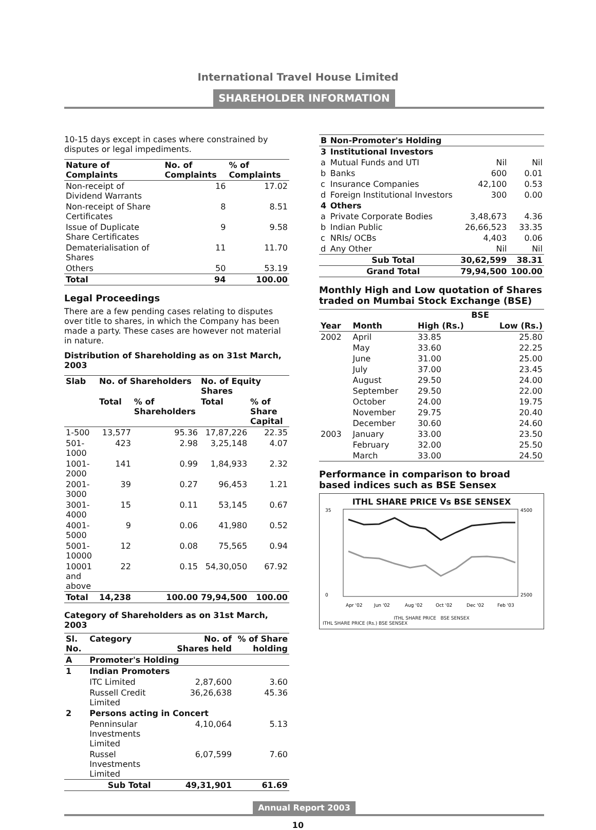International Travel House Limited
SHAREHOLDER INFORMATION
10-15 days except in cases where constrained by disputes or legal impediments.
| Nature of Complaints | No. of Complaints | % of Complaints |
| --- | --- | --- |
| Non-receipt of Dividend Warrants | 16 | 17.02 |
| Non-receipt of Share Certificates | 8 | 8.51 |
| Issue of Duplicate Share Certificates | 9 | 9.58 |
| Dematerialisation of Shares | 11 | 11.70 |
| Others | 50 | 53.19 |
| Total | 94 | 100.00 |
Legal Proceedings
There are a few pending cases relating to disputes over title to shares, in which the Company has been made a party. These cases are however not material in nature.
Distribution of Shareholding as on 31st March, 2003
| Slab | No. of Shareholders | | No. of Equity Shares | |
| --- | --- | --- | --- | --- |
| | Total | % of Shareholders | Total | % of Share Capital |
| 1-500 | 13,577 | 95.36 | 17,87,226 | 22.35 |
| 501-1000 | 423 | 2.98 | 3,25,148 | 4.07 |
| 1001-2000 | 141 | 0.99 | 1,84,933 | 2.32 |
| 2001-3000 | 39 | 0.27 | 96,453 | 1.21 |
| 3001-4000 | 15 | 0.11 | 53,145 | 0.67 |
| 4001-5000 | 9 | 0.06 | 41,980 | 0.52 |
| 5001-10000 | 12 | 0.08 | 75,565 | 0.94 |
| 10001 and above | 22 | 0.15 | 54,30,050 | 67.92 |
| Total | 14,238 | 100.00 | 79,94,500 | 100.00 |
Category of Shareholders as on 31st March, 2003
| Sl. No. | Category | No. of Shares held | % of Share holding |
| --- | --- | --- | --- |
| A | Promoter's Holding | | |
| 1 | Indian Promoters | | |
| | ITC Limited | 2,87,600 | 3.60 |
| | Russell Credit Limited | 36,26,638 | 45.36 |
| 2 | Persons acting in Concert | | |
| | Penninsular Investments Limited | 4,10,064 | 5.13 |
| | Russel Investments Limited | 6,07,599 | 7.60 |
| | Sub Total | 49,31,901 | 61.69 |
| B | Non-Promoter's Holding | | |
| --- | --- | --- | --- |
| 3 | Institutional Investors | | |
| a | Mutual Funds and UTI | Nil | Nil |
| b | Banks | 600 | 0.01 |
| c | Insurance Companies | 42,100 | 0.53 |
| d | Foreign Institutional Investors | 300 | 0.00 |
| 4 | Others | | |
| a | Private Corporate Bodies | 3,48,673 | 4.36 |
| b | Indian Public | 26,66,523 | 33.35 |
| c | NRIs/ OCBs | 4,403 | 0.06 |
| d | Any Other | Nil | Nil |
| | Sub Total | 30,62,599 | 38.31 |
| | Grand Total | 79,94,500 | 100.00 |
Monthly High and Low quotation of Shares traded on Mumbai Stock Exchange (BSE)
| | | BSE | |
| --- | --- | --- | --- |
| Year | Month | High (Rs.) | Low (Rs.) |
| 2002 | April | 33.85 | 25.80 |
| | May | 33.60 | 22.25 |
| | June | 31.00 | 25.00 |
| | July | 37.00 | 23.45 |
| | August | 29.50 | 24.00 |
| | September | 29.50 | 22.00 |
| | October | 24.00 | 19.75 |
| | November | 29.75 | 20.40 |
| | December | 30.60 | 24.60 |
| 2003 | January | 33.00 | 23.50 |
| | February | 32.00 | 25.50 |
| | March | 33.00 | 24.50 |
Performance in comparison to broad based indices such as BSE Sensex
ITHL SHARE PRICE Vs BSE SENSEX
35
0
4500
2500
Apr '02
Jun '02
Aug '02
Oct '02
Dec '02
Feb '03
ITHL SHARE PRICE BSE SENSEX
ITHL SHARE PRICE (Rs.) BSE SENSEX
Annual Report 2003
10